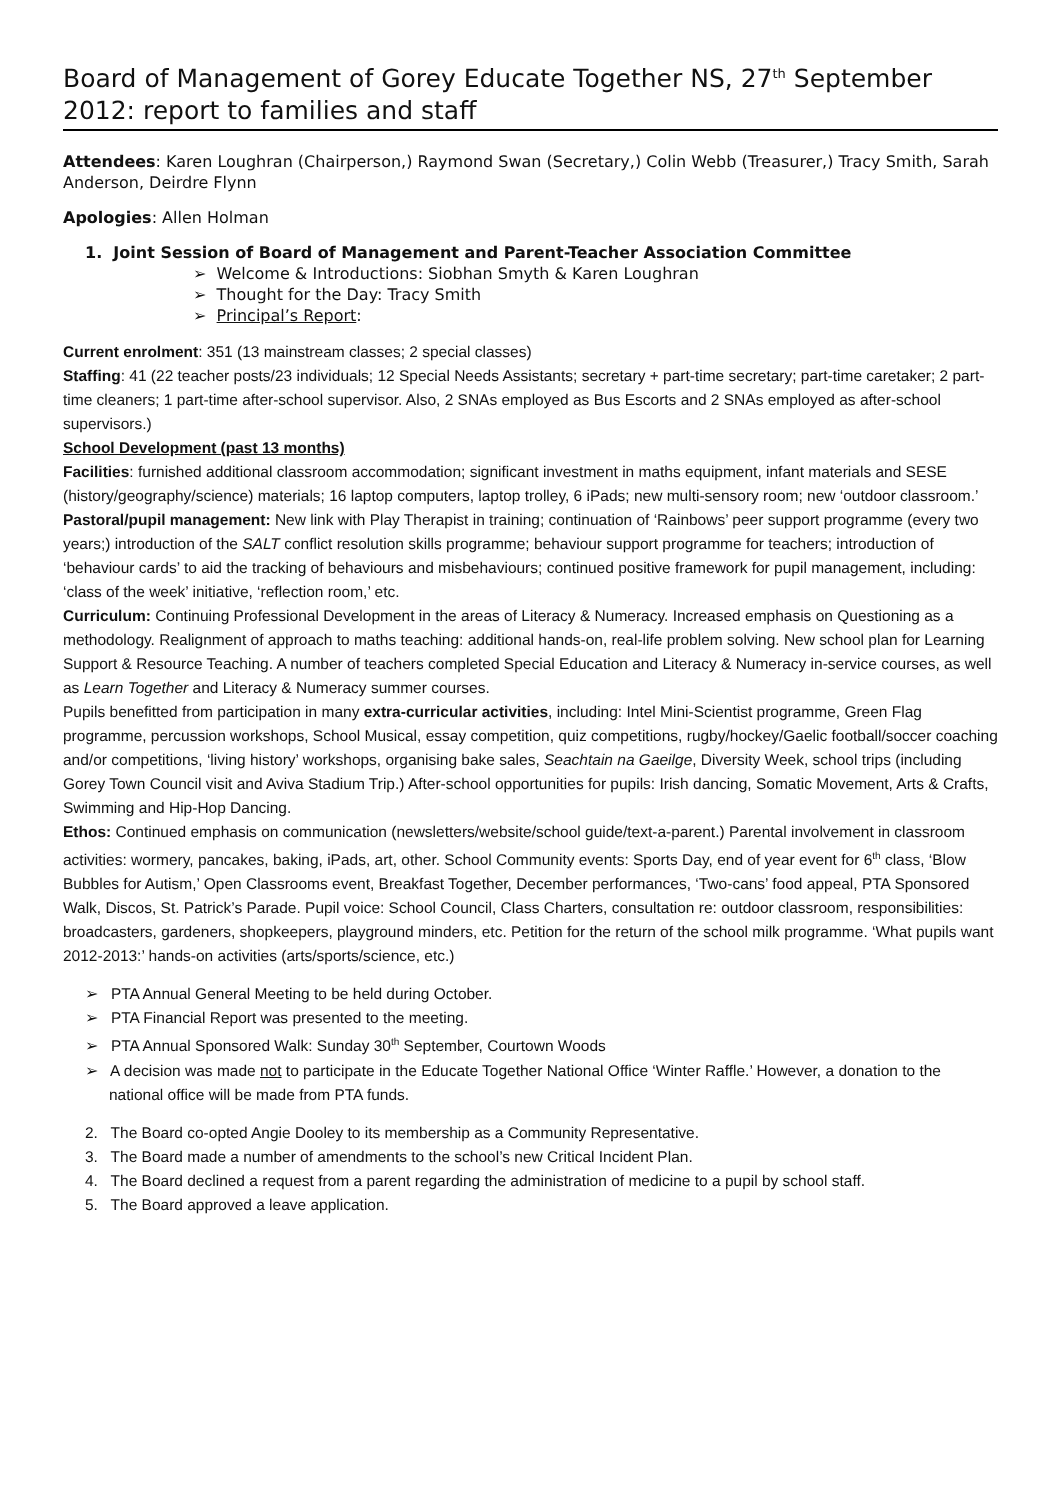Board of Management of Gorey Educate Together NS, 27<sup>th</sup> September 2012: report to families and staff
Attendees: Karen Loughran (Chairperson,) Raymond Swan (Secretary,) Colin Webb (Treasurer,) Tracy Smith, Sarah Anderson, Deirdre Flynn
Apologies: Allen Holman
1. Joint Session of Board of Management and Parent-Teacher Association Committee
➢ Welcome & Introductions: Siobhan Smyth & Karen Loughran
➢ Thought for the Day: Tracy Smith
➢ Principal’s Report:
Current enrolment: 351 (13 mainstream classes; 2 special classes)
Staffing: 41 (22 teacher posts/23 individuals; 12 Special Needs Assistants; secretary + part-time secretary; part-time caretaker; 2 part-time cleaners; 1 part-time after-school supervisor. Also, 2 SNAs employed as Bus Escorts and 2 SNAs employed as after-school supervisors.)
School Development (past 13 months)
Facilities: furnished additional classroom accommodation; significant investment in maths equipment, infant materials and SESE (history/geography/science) materials; 16 laptop computers, laptop trolley, 6 iPads; new multi-sensory room; new ‘outdoor classroom.’
Pastoral/pupil management: New link with Play Therapist in training; continuation of ‘Rainbows’ peer support programme (every two years;) introduction of the SALT conflict resolution skills programme; behaviour support programme for teachers; introduction of ‘behaviour cards’ to aid the tracking of behaviours and misbehaviours; continued positive framework for pupil management, including: ‘class of the week’ initiative, ‘reflection room,’ etc.
Curriculum: Continuing Professional Development in the areas of Literacy & Numeracy. Increased emphasis on Questioning as a methodology. Realignment of approach to maths teaching: additional hands-on, real-life problem solving. New school plan for Learning Support & Resource Teaching. A number of teachers completed Special Education and Literacy & Numeracy in-service courses, as well as Learn Together and Literacy & Numeracy summer courses.
Pupils benefitted from participation in many extra-curricular activities, including: Intel Mini-Scientist programme, Green Flag programme, percussion workshops, School Musical, essay competition, quiz competitions, rugby/hockey/Gaelic football/soccer coaching and/or competitions, ‘living history’ workshops, organising bake sales, Seachtain na Gaeilge, Diversity Week, school trips (including Gorey Town Council visit and Aviva Stadium Trip.) After-school opportunities for pupils: Irish dancing, Somatic Movement, Arts & Crafts, Swimming and Hip-Hop Dancing.
Ethos: Continued emphasis on communication (newsletters/website/school guide/text-a-parent.) Parental involvement in classroom activities: wormery, pancakes, baking, iPads, art, other. School Community events: Sports Day, end of year event for 6<sup>th</sup> class, ‘Blow Bubbles for Autism,’ Open Classrooms event, Breakfast Together, December performances, ‘Two-cans’ food appeal, PTA Sponsored Walk, Discos, St. Patrick’s Parade. Pupil voice: School Council, Class Charters, consultation re: outdoor classroom, responsibilities: broadcasters, gardeners, shopkeepers, playground minders, etc. Petition for the return of the school milk programme. ‘What pupils want 2012-2013:’ hands-on activities (arts/sports/science, etc.)
➢ PTA Annual General Meeting to be held during October.
➢ PTA Financial Report was presented to the meeting.
➢ PTA Annual Sponsored Walk: Sunday 30<sup>th</sup> September, Courtown Woods
➢ A decision was made not to participate in the Educate Together National Office ‘Winter Raffle.’ However, a donation to the national office will be made from PTA funds.
2. The Board co-opted Angie Dooley to its membership as a Community Representative.
3. The Board made a number of amendments to the school’s new Critical Incident Plan.
4. The Board declined a request from a parent regarding the administration of medicine to a pupil by school staff.
5. The Board approved a leave application.